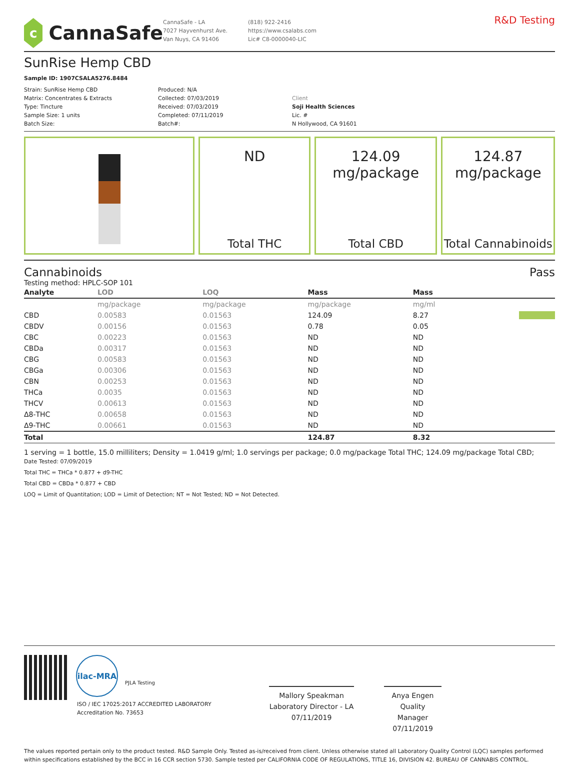c
CannaSafe
CannaSafe - LA
7027 Hayvenhurst Ave.
Van Nuys, CA 91406
(818) 922-2416
https://www.csalabs.com
Lic# C8-0000040-LIC
R&D Testing
SunRise Hemp CBD
Sample ID: 1907CSALA5276.8484
Strain: SunRise Hemp CBD
Matrix: Concentrates & Extracts
Type: Tincture
Sample Size: 1 units
Batch Size:
Produced: N/A
Collected: 07/03/2019
Received: 07/03/2019
Completed: 07/11/2019
Batch#:
Client
Soji Health Sciences
Lic. #
N Hollywood, CA 91601
ND
Total THC
124.09
mg/package
Total CBD
124.87
mg/package
Total Cannabinoids
Cannabinoids Pass
Testing method: HPLC-SOP 101
| Analyte | LOD | LOQ | Mass | Mass | |
| --- | --- | --- | --- | --- | --- |
| | mg/package | mg/package | mg/package | mg/ml | |
| CBD | 0.00583 | 0.01563 | 124.09 | 8.27 | |
| CBDV | 0.00156 | 0.01563 | 0.78 | 0.05 | |
| CBC | 0.00223 | 0.01563 | ND | ND | |
| CBDa | 0.00317 | 0.01563 | ND | ND | |
| CBG | 0.00583 | 0.01563 | ND | ND | |
| CBGa | 0.00306 | 0.01563 | ND | ND | |
| CBN | 0.00253 | 0.01563 | ND | ND | |
| THCa | 0.0035 | 0.01563 | ND | ND | |
| THCV | 0.00613 | 0.01563 | ND | ND | |
| Δ8-THC | 0.00658 | 0.01563 | ND | ND | |
| Δ9-THC | 0.00661 | 0.01563 | ND | ND | |
| Total | | | 124.87 | 8.32 | |
1 serving = 1 bottle, 15.0 milliliters; Density = 1.0419 g/ml; 1.0 servings per package; 0.0 mg/package Total THC; 124.09 mg/package Total CBD;
Date Tested: 07/09/2019
Total THC = THCa * 0.877 + d9-THC
Total CBD = CBDa * 0.877 + CBD
LOQ = Limit of Quantitation; LOD = Limit of Detection; NT = Not Tested; ND = Not Detected.
ilac-MRA
PJLA Testing
ISO / IEC 17025:2017 ACCREDITED LABORATORY
Accreditation No. 73653
Mallory Speakman
Laboratory Director - LA
07/11/2019
Anya Engen
Quality Manager
07/11/2019
The values reported pertain only to the product tested. R&D Sample Only. Tested as-is/received from client. Unless otherwise stated all Laboratory Quality Control (LQC) samples performed within specifications established by the BCC in 16 CCR section 5730. Sample tested per CALIFORNIA CODE OF REGULATIONS, TITLE 16, DIVISION 42. BUREAU OF CANNABIS CONTROL.